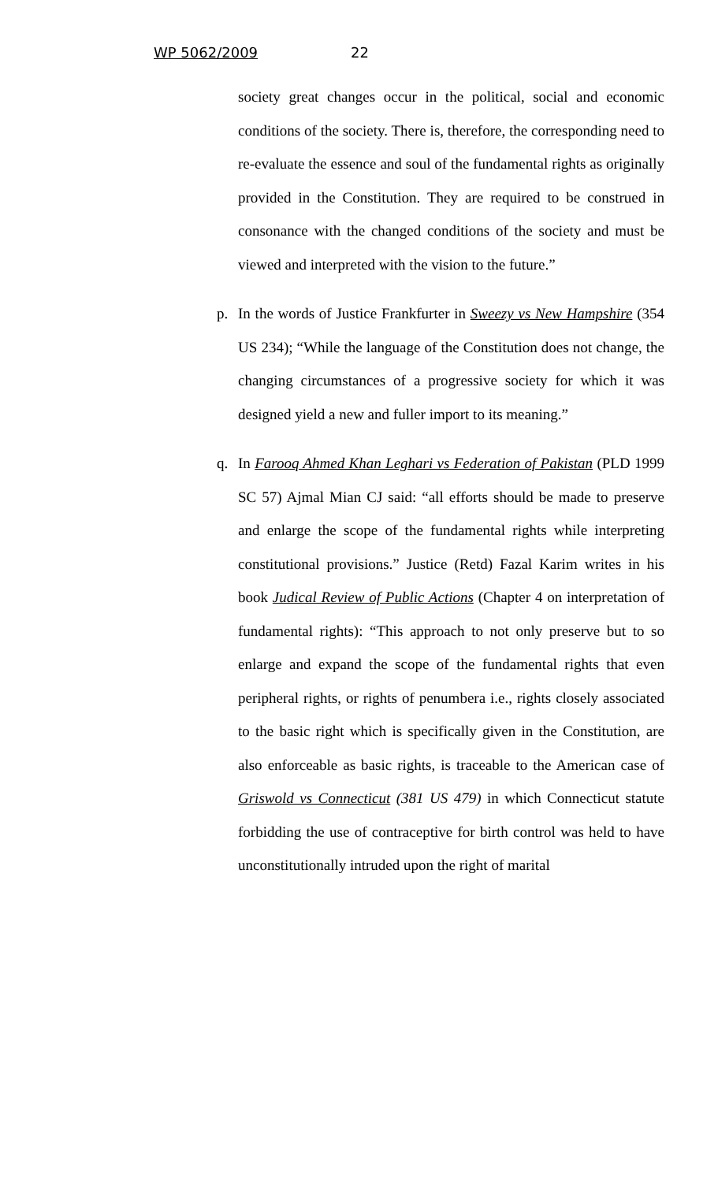WP 5062/2009 22
society great changes occur in the political, social and economic conditions of the society. There is, therefore, the corresponding need to re-evaluate the essence and soul of the fundamental rights as originally provided in the Constitution. They are required to be construed in consonance with the changed conditions of the society and must be viewed and interpreted with the vision to the future.”
p. In the words of Justice Frankfurter in Sweezy vs New Hampshire (354 US 234); “While the language of the Constitution does not change, the changing circumstances of a progressive society for which it was designed yield a new and fuller import to its meaning.”
q. In Farooq Ahmed Khan Leghari vs Federation of Pakistan (PLD 1999 SC 57) Ajmal Mian CJ said: “all efforts should be made to preserve and enlarge the scope of the fundamental rights while interpreting constitutional provisions.” Justice (Retd) Fazal Karim writes in his book Judical Review of Public Actions (Chapter 4 on interpretation of fundamental rights): “This approach to not only preserve but to so enlarge and expand the scope of the fundamental rights that even peripheral rights, or rights of penumbera i.e., rights closely associated to the basic right which is specifically given in the Constitution, are also enforceable as basic rights, is traceable to the American case of Griswold vs Connecticut (381 US 479) in which Connecticut statute forbidding the use of contraceptive for birth control was held to have unconstitutionally intruded upon the right of marital